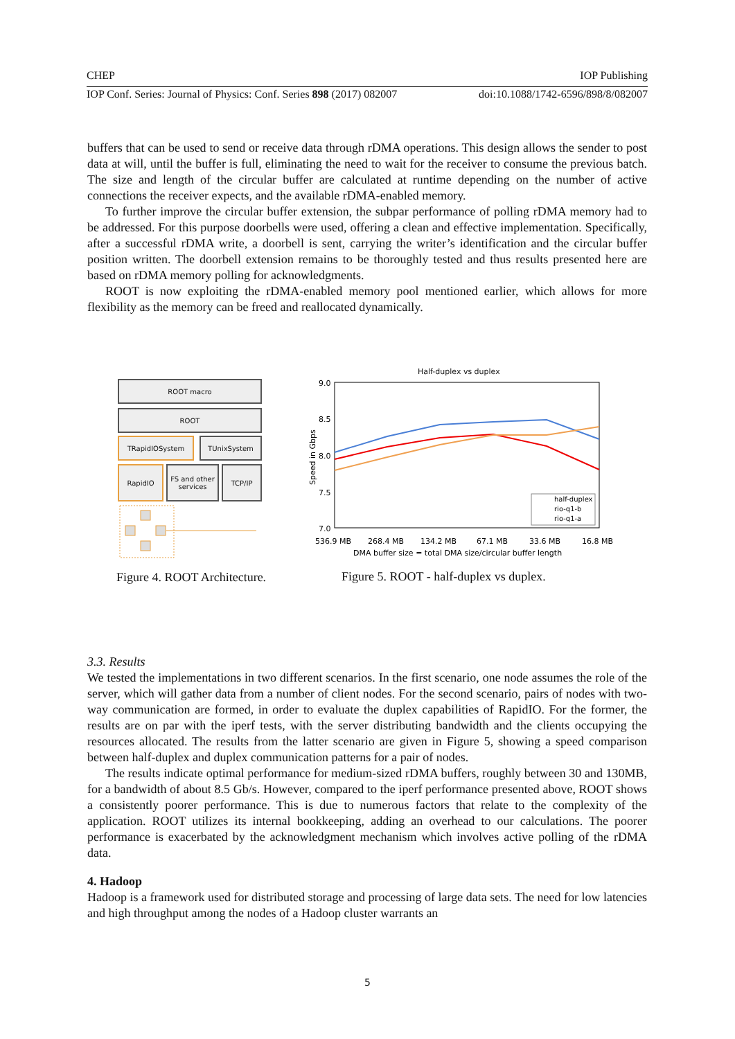CHEP IOP Publishing
IOP Conf. Series: Journal of Physics: Conf. Series 898 (2017) 082007 doi:10.1088/1742-6596/898/8/082007
buffers that can be used to send or receive data through rDMA operations. This design allows the sender to post data at will, until the buffer is full, eliminating the need to wait for the receiver to consume the previous batch. The size and length of the circular buffer are calculated at runtime depending on the number of active connections the receiver expects, and the available rDMA-enabled memory.
To further improve the circular buffer extension, the subpar performance of polling rDMA memory had to be addressed. For this purpose doorbells were used, offering a clean and effective implementation. Specifically, after a successful rDMA write, a doorbell is sent, carrying the writer’s identification and the circular buffer position written. The doorbell extension remains to be thoroughly tested and thus results presented here are based on rDMA memory polling for acknowledgments.
ROOT is now exploiting the rDMA-enabled memory pool mentioned earlier, which allows for more flexibility as the memory can be freed and reallocated dynamically.
ROOT macro
ROOT
TRapidIOSystem TUnixSystem
RapidIO
FS and other services
TCP/IP
Figure 4. ROOT Architecture.
Half-duplex vs duplex
9.0
8.5
8.0
7.5
7.0
Speed in Gbps
half-duplex
rio-q1-b
rio-q1-a
536.9 MB
268.4 MB
134.2 MB
67.1 MB
33.6 MB
16.8 MB
DMA buffer size = total DMA size/circular buffer length
Figure 5. ROOT - half-duplex vs duplex.
3.3. Results
We tested the implementations in two different scenarios. In the first scenario, one node assumes the role of the server, which will gather data from a number of client nodes. For the second scenario, pairs of nodes with two-way communication are formed, in order to evaluate the duplex capabilities of RapidIO. For the former, the results are on par with the iperf tests, with the server distributing bandwidth and the clients occupying the resources allocated. The results from the latter scenario are given in Figure 5, showing a speed comparison between half-duplex and duplex communication patterns for a pair of nodes.
The results indicate optimal performance for medium-sized rDMA buffers, roughly between 30 and 130MB, for a bandwidth of about 8.5 Gb/s. However, compared to the iperf performance presented above, ROOT shows a consistently poorer performance. This is due to numerous factors that relate to the complexity of the application. ROOT utilizes its internal bookkeeping, adding an overhead to our calculations. The poorer performance is exacerbated by the acknowledgment mechanism which involves active polling of the rDMA data.
4. Hadoop
Hadoop is a framework used for distributed storage and processing of large data sets. The need for low latencies and high throughput among the nodes of a Hadoop cluster warrants an
5